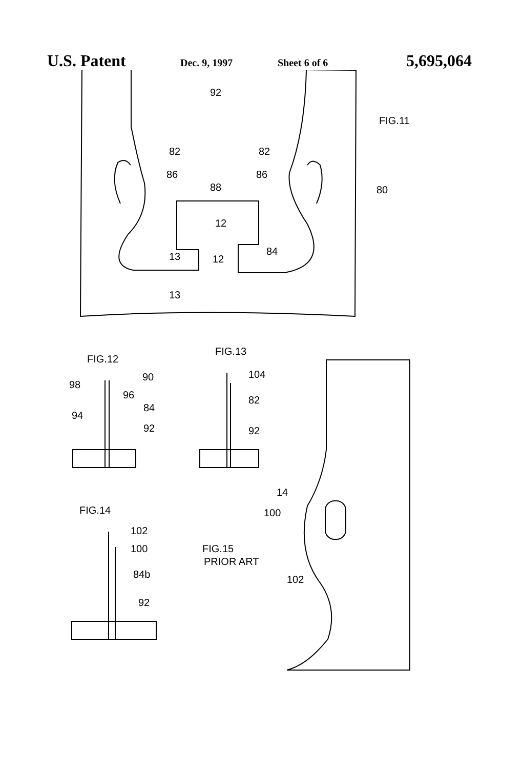U.S. Patent Dec. 9, 1997 Sheet 6 of 6 5,695,064
92
82
82
86
86
88
80
FIG.11
12
84
13
12
13
FIG.12
FIG.13
FIG.14
FIG.15
PRIOR ART
98
90
96
94
84
92
104
82
92
102
100
84b
92
14
100
102